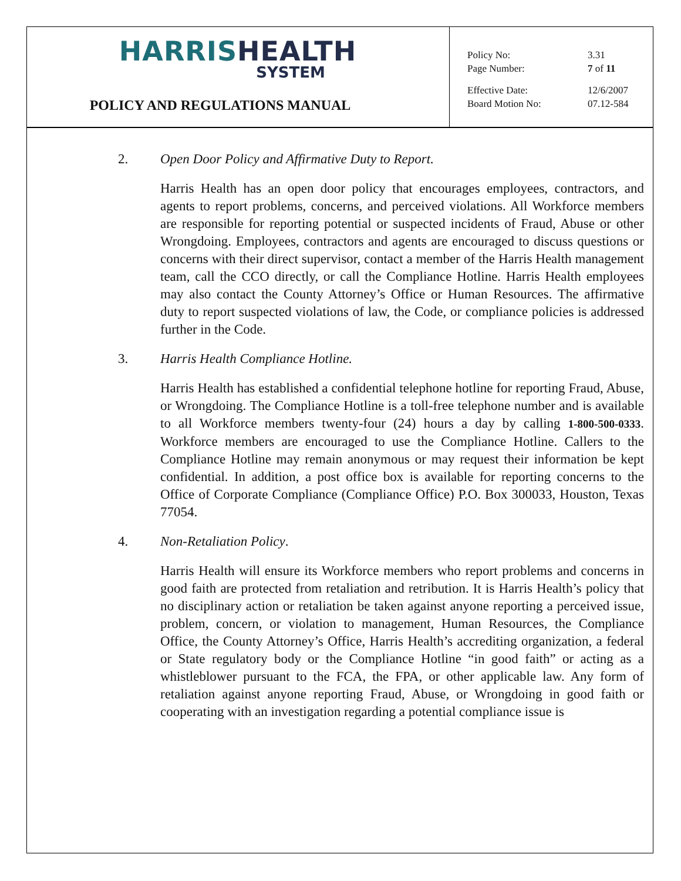HARRIS HEALTH
SYSTEM
POLICY AND REGULATIONS MANUAL
Policy No: 3.31
Page Number: 7 of 11
Effective Date: 12/6/2007
Board Motion No: 07.12-584
2. Open Door Policy and Affirmative Duty to Report.
Harris Health has an open door policy that encourages employees, contractors, and agents to report problems, concerns, and perceived violations. All Workforce members are responsible for reporting potential or suspected incidents of Fraud, Abuse or other Wrongdoing. Employees, contractors and agents are encouraged to discuss questions or concerns with their direct supervisor, contact a member of the Harris Health management team, call the CCO directly, or call the Compliance Hotline. Harris Health employees may also contact the County Attorney’s Office or Human Resources. The affirmative duty to report suspected violations of law, the Code, or compliance policies is addressed further in the Code.
3. Harris Health Compliance Hotline.
Harris Health has established a confidential telephone hotline for reporting Fraud, Abuse, or Wrongdoing. The Compliance Hotline is a toll-free telephone number and is available to all Workforce members twenty-four (24) hours a day by calling 1-800-500-0333. Workforce members are encouraged to use the Compliance Hotline. Callers to the Compliance Hotline may remain anonymous or may request their information be kept confidential. In addition, a post office box is available for reporting concerns to the Office of Corporate Compliance (Compliance Office) P.O. Box 300033, Houston, Texas 77054.
4. Non-Retaliation Policy.
Harris Health will ensure its Workforce members who report problems and concerns in good faith are protected from retaliation and retribution. It is Harris Health’s policy that no disciplinary action or retaliation be taken against anyone reporting a perceived issue, problem, concern, or violation to management, Human Resources, the Compliance Office, the County Attorney’s Office, Harris Health’s accrediting organization, a federal or State regulatory body or the Compliance Hotline “in good faith” or acting as a whistleblower pursuant to the FCA, the FPA, or other applicable law. Any form of retaliation against anyone reporting Fraud, Abuse, or Wrongdoing in good faith or cooperating with an investigation regarding a potential compliance issue is